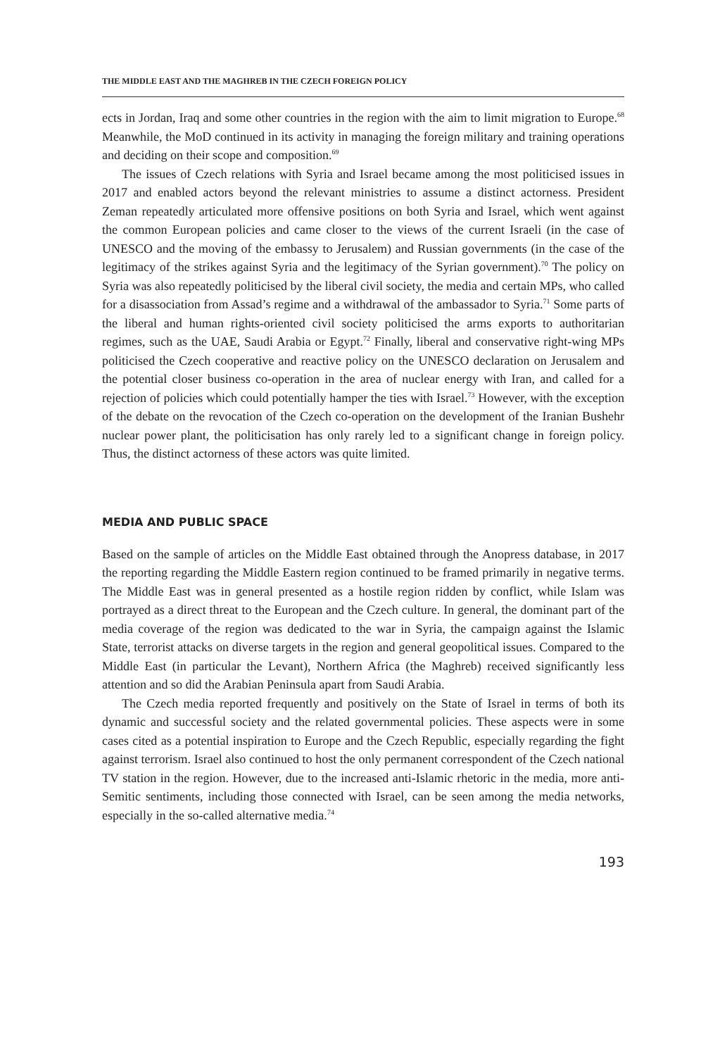THE MIDDLE EAST AND THE MAGHREB IN THE CZECH FOREIGN POLICY
ects in Jordan, Iraq and some other countries in the region with the aim to limit migration to Europe.<sup>68</sup> Meanwhile, the MoD continued in its activity in managing the foreign military and training operations and deciding on their scope and composition.<sup>69</sup>
The issues of Czech relations with Syria and Israel became among the most politicised issues in 2017 and enabled actors beyond the relevant ministries to assume a distinct actorness. President Zeman repeatedly articulated more offensive positions on both Syria and Israel, which went against the common European policies and came closer to the views of the current Israeli (in the case of UNESCO and the moving of the embassy to Jerusalem) and Russian governments (in the case of the legitimacy of the strikes against Syria and the legitimacy of the Syrian government).<sup>70</sup> The policy on Syria was also repeatedly politicised by the liberal civil society, the media and certain MPs, who called for a disassociation from Assad’s regime and a withdrawal of the ambassador to Syria.<sup>71</sup> Some parts of the liberal and human rights-oriented civil society politicised the arms exports to authoritarian regimes, such as the UAE, Saudi Arabia or Egypt.<sup>72</sup> Finally, liberal and conservative right-wing MPs politicised the Czech cooperative and reactive policy on the UNESCO declaration on Jerusalem and the potential closer business co-operation in the area of nuclear energy with Iran, and called for a rejection of policies which could potentially hamper the ties with Israel.<sup>73</sup> However, with the exception of the debate on the revocation of the Czech co-operation on the development of the Iranian Bushehr nuclear power plant, the politicisation has only rarely led to a significant change in foreign policy. Thus, the distinct actorness of these actors was quite limited.
MEDIA AND PUBLIC SPACE
Based on the sample of articles on the Middle East obtained through the Anopress database, in 2017 the reporting regarding the Middle Eastern region continued to be framed primarily in negative terms. The Middle East was in general presented as a hostile region ridden by conflict, while Islam was portrayed as a direct threat to the European and the Czech culture. In general, the dominant part of the media coverage of the region was dedicated to the war in Syria, the campaign against the Islamic State, terrorist attacks on diverse targets in the region and general geopolitical issues. Compared to the Middle East (in particular the Levant), Northern Africa (the Maghreb) received significantly less attention and so did the Arabian Peninsula apart from Saudi Arabia.
The Czech media reported frequently and positively on the State of Israel in terms of both its dynamic and successful society and the related governmental policies. These aspects were in some cases cited as a potential inspiration to Europe and the Czech Republic, especially regarding the fight against terrorism. Israel also continued to host the only permanent correspondent of the Czech national TV station in the region. However, due to the increased anti-Islamic rhetoric in the media, more anti-Semitic sentiments, including those connected with Israel, can be seen among the media networks, especially in the so-called alternative media.<sup>74</sup>
193